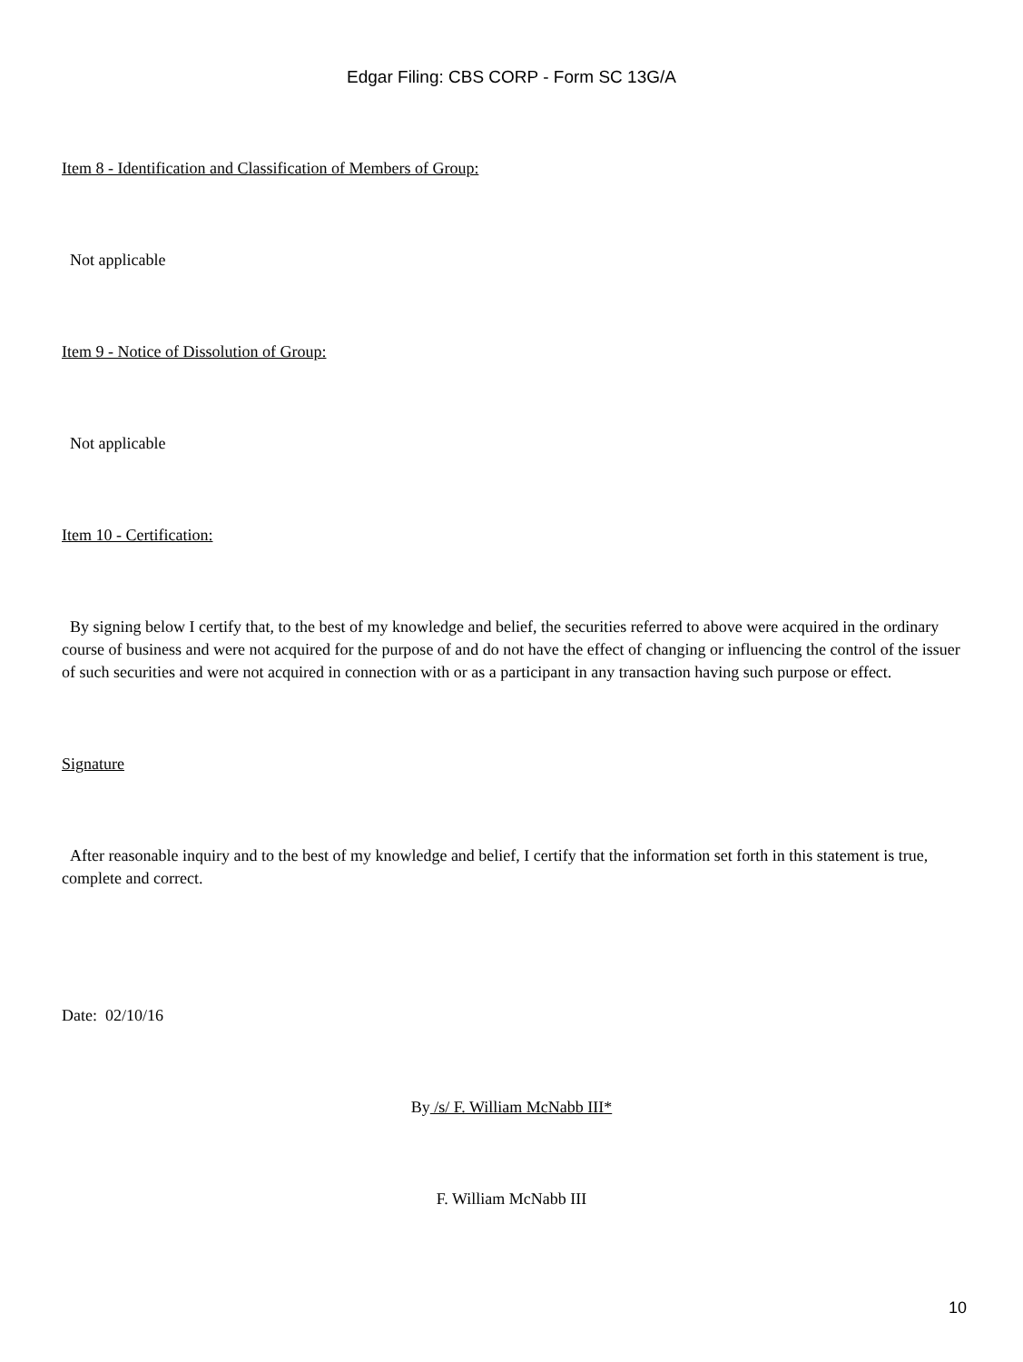Edgar Filing: CBS CORP - Form SC 13G/A
Item 8 - Identification and Classification of Members of Group:
Not applicable
Item 9 - Notice of Dissolution of Group:
Not applicable
Item 10 - Certification:
By signing below I certify that, to the best of my knowledge and belief, the securities referred to above were acquired in the ordinary course of business and were not acquired for the purpose of and do not have the effect of changing or influencing the control of the issuer of such securities and were not acquired in connection with or as a participant in any transaction having such purpose or effect.
Signature
After reasonable inquiry and to the best of my knowledge and belief, I certify that the information set forth in this statement is true, complete and correct.
Date: 02/10/16
By /s/ F. William McNabb III*
F. William McNabb III
10